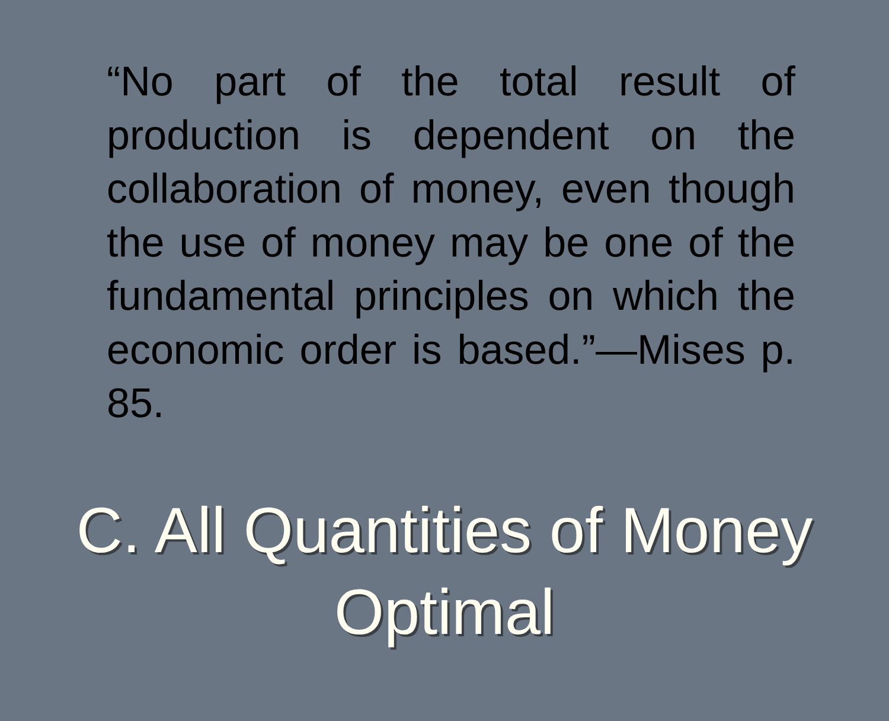“No part of the total result of production is dependent on the collaboration of money, even though the use of money may be one of the fundamental principles on which the economic order is based.”—Mises p. 85.
C. All Quantities of Money
Optimal